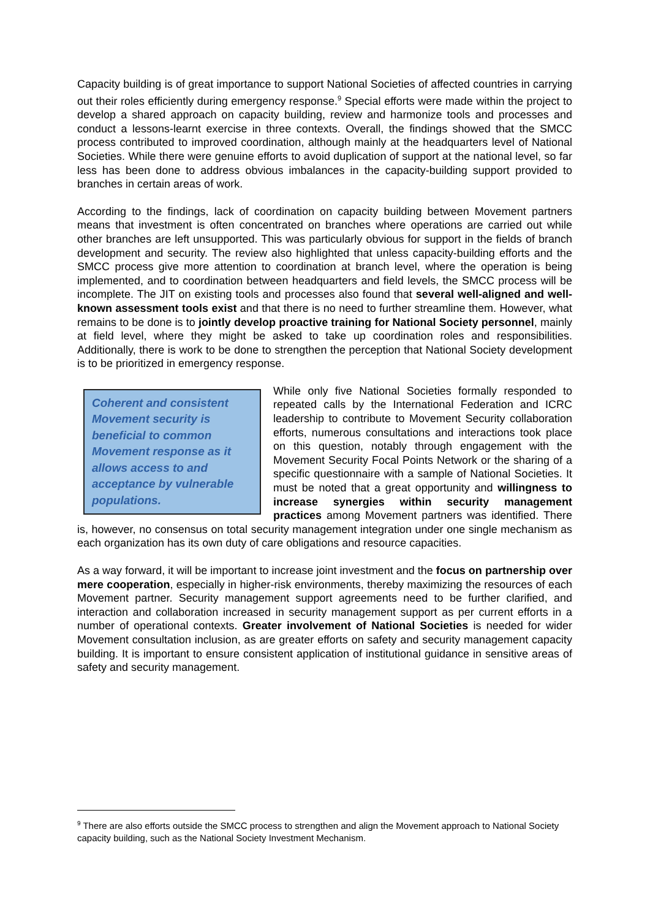Capacity building is of great importance to support National Societies of affected countries in carrying out their roles efficiently during emergency response.<sup>9</sup> Special efforts were made within the project to develop a shared approach on capacity building, review and harmonize tools and processes and conduct a lessons-learnt exercise in three contexts. Overall, the findings showed that the SMCC process contributed to improved coordination, although mainly at the headquarters level of National Societies. While there were genuine efforts to avoid duplication of support at the national level, so far less has been done to address obvious imbalances in the capacity-building support provided to branches in certain areas of work.
According to the findings, lack of coordination on capacity building between Movement partners means that investment is often concentrated on branches where operations are carried out while other branches are left unsupported. This was particularly obvious for support in the fields of branch development and security. The review also highlighted that unless capacity-building efforts and the SMCC process give more attention to coordination at branch level, where the operation is being implemented, and to coordination between headquarters and field levels, the SMCC process will be incomplete. The JIT on existing tools and processes also found that several well-aligned and well-known assessment tools exist and that there is no need to further streamline them. However, what remains to be done is to jointly develop proactive training for National Society personnel, mainly at field level, where they might be asked to take up coordination roles and responsibilities. Additionally, there is work to be done to strengthen the perception that National Society development is to be prioritized in emergency response.
Coherent and consistent Movement security is beneficial to common Movement response as it allows access to and acceptance by vulnerable populations.
While only five National Societies formally responded to repeated calls by the International Federation and ICRC leadership to contribute to Movement Security collaboration efforts, numerous consultations and interactions took place on this question, notably through engagement with the Movement Security Focal Points Network or the sharing of a specific questionnaire with a sample of National Societies. It must be noted that a great opportunity and willingness to increase synergies within security management practices among Movement partners was identified. There is, however, no consensus on total security management integration under one single mechanism as each organization has its own duty of care obligations and resource capacities.
As a way forward, it will be important to increase joint investment and the focus on partnership over mere cooperation, especially in higher-risk environments, thereby maximizing the resources of each Movement partner. Security management support agreements need to be further clarified, and interaction and collaboration increased in security management support as per current efforts in a number of operational contexts. Greater involvement of National Societies is needed for wider Movement consultation inclusion, as are greater efforts on safety and security management capacity building. It is important to ensure consistent application of institutional guidance in sensitive areas of safety and security management.
<sup>9</sup> There are also efforts outside the SMCC process to strengthen and align the Movement approach to National Society capacity building, such as the National Society Investment Mechanism.